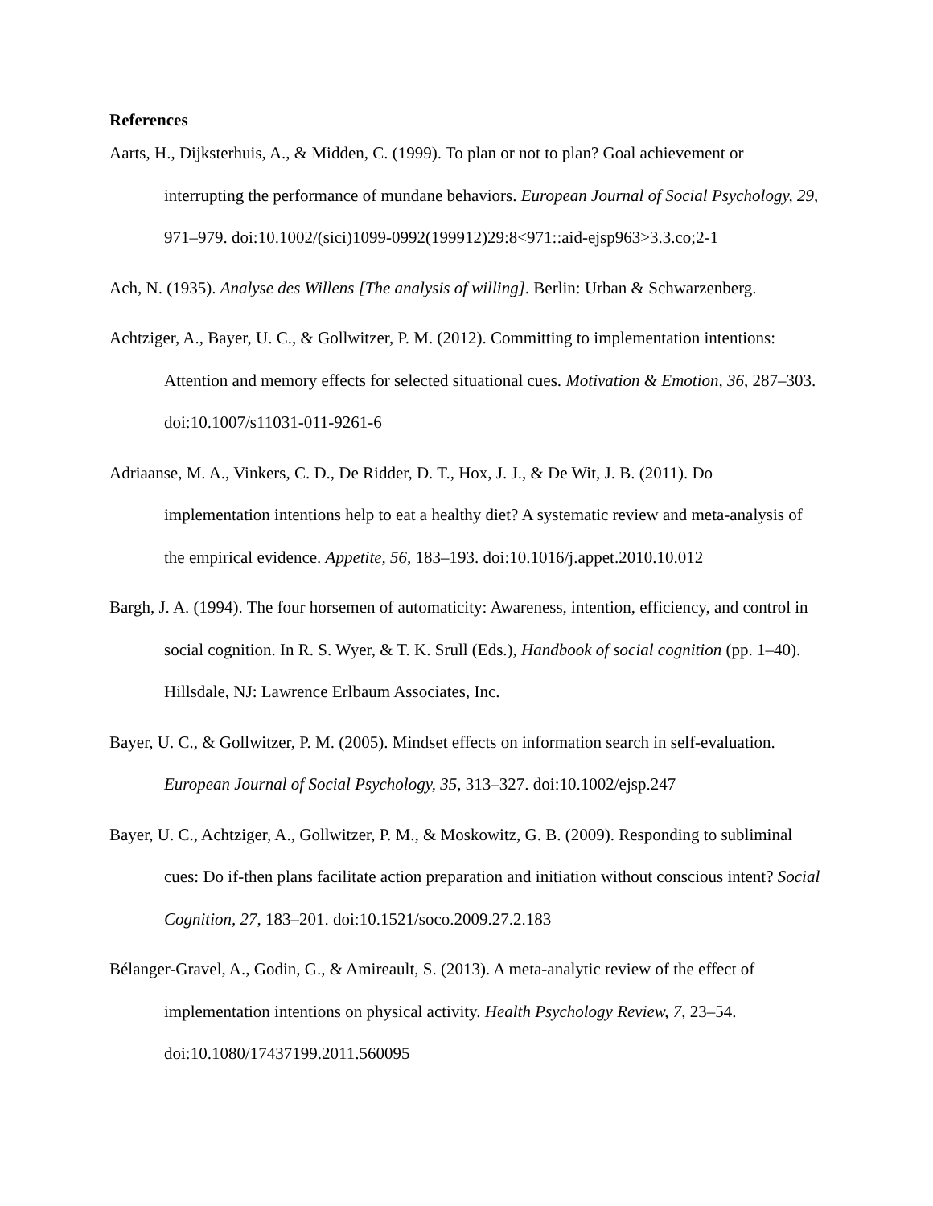References
Aarts, H., Dijksterhuis, A., & Midden, C. (1999). To plan or not to plan? Goal achievement or interrupting the performance of mundane behaviors. European Journal of Social Psychology, 29, 971–979. doi:10.1002/(sici)1099-0992(199912)29:8<971::aid-ejsp963>3.3.co;2-1
Ach, N. (1935). Analyse des Willens [The analysis of willing]. Berlin: Urban & Schwarzenberg.
Achtziger, A., Bayer, U. C., & Gollwitzer, P. M. (2012). Committing to implementation intentions: Attention and memory effects for selected situational cues. Motivation & Emotion, 36, 287–303. doi:10.1007/s11031-011-9261-6
Adriaanse, M. A., Vinkers, C. D., De Ridder, D. T., Hox, J. J., & De Wit, J. B. (2011). Do implementation intentions help to eat a healthy diet? A systematic review and meta-analysis of the empirical evidence. Appetite, 56, 183–193. doi:10.1016/j.appet.2010.10.012
Bargh, J. A. (1994). The four horsemen of automaticity: Awareness, intention, efficiency, and control in social cognition. In R. S. Wyer, & T. K. Srull (Eds.), Handbook of social cognition (pp. 1–40). Hillsdale, NJ: Lawrence Erlbaum Associates, Inc.
Bayer, U. C., & Gollwitzer, P. M. (2005). Mindset effects on information search in self-evaluation. European Journal of Social Psychology, 35, 313–327. doi:10.1002/ejsp.247
Bayer, U. C., Achtziger, A., Gollwitzer, P. M., & Moskowitz, G. B. (2009). Responding to subliminal cues: Do if-then plans facilitate action preparation and initiation without conscious intent? Social Cognition, 27, 183–201. doi:10.1521/soco.2009.27.2.183
Bélanger-Gravel, A., Godin, G., & Amireault, S. (2013). A meta-analytic review of the effect of implementation intentions on physical activity. Health Psychology Review, 7, 23–54. doi:10.1080/17437199.2011.560095